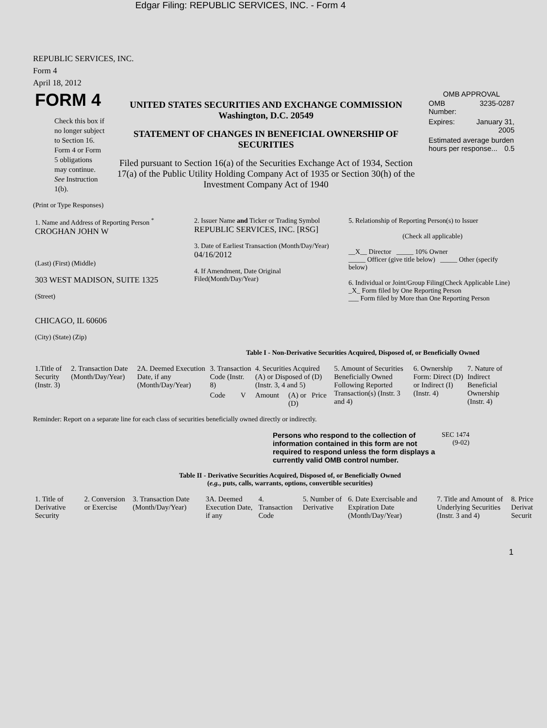Edgar Filing: REPUBLIC SERVICES, INC. - Form 4
REPUBLIC SERVICES, INC.
Form 4
April 18, 2012
| FORM 4 Check this box if no longer subject to Section 16. Form 4 or Form 5 obligations may continue. See Instruction 1(b). | UNITED STATES SECURITIES AND EXCHANGE COMMISSION Washington, D.C. 20549 STATEMENT OF CHANGES IN BENEFICIAL OWNERSHIP OF SECURITIES Filed pursuant to Section 16(a) of the Securities Exchange Act of 1934, Section 17(a) of the Public Utility Holding Company Act of 1935 or Section 30(h) of the Investment Company Act of 1940 | OMB APPROVAL / OMB Number: / 3235-0287 / / Expires: / January 31, 2005 / / Estimated average burden hours per response... 0.5 / / |
(Print or Type Responses)
| 1. Name and Address of Reporting Person <sup>*</sup> CROGHAN JOHN W (Last) (First) (Middle) 303 WEST MADISON, SUITE 1325 (Street) CHICAGO, IL 60606 (City) (State) (Zip) | 2. Issuer Name and Ticker or Trading Symbol REPUBLIC SERVICES, INC. [RSG] 3. Date of Earliest Transaction (Month/Day/Year) 04/16/2012 4. If Amendment, Date Original Filed(Month/Day/Year) | 5. Relationship of Reporting Person(s) to Issuer (Check all applicable) __X__ Director _____ 10% Owner _____ Officer (give title below) _____ Other (specify below) 6. Individual or Joint/Group Filing(Check Applicable Line) _X_ Form filed by One Reporting Person ___ Form filed by More than One Reporting Person |
Table I - Non-Derivative Securities Acquired, Disposed of, or Beneficially Owned
| 1.Title of Security (Instr. 3) | 2. Transaction Date (Month/Day/Year) | 2A. Deemed Execution Date, if any (Month/Day/Year) | 3. Transaction Code (Instr. 8) | | 4. Securities Acquired (A) or Disposed of (D) (Instr. 3, 4 and 5) | | | 5. Amount of Securities Beneficially Owned Following Reported Transaction(s) (Instr. 3 and 4) | 6. Ownership Form: Direct (D) or Indirect (I) (Instr. 4) | 7. Nature of Indirect Beneficial Ownership (Instr. 4) |
| --- | --- | --- | --- | --- | --- | --- | --- | --- | --- | --- |
| | | | Code | V | Amount | (A) or (D) | Price | | | |
Reminder: Report on a separate line for each class of securities beneficially owned directly or indirectly.
| Persons who respond to the collection of information contained in this form are not required to respond unless the form displays a currently valid OMB control number. | SEC 1474 (9-02) |
Table II - Derivative Securities Acquired, Disposed of, or Beneficially Owned
(e.g., puts, calls, warrants, options, convertible securities)
| 1. Title of Derivative Security | 2. Conversion or Exercise | 3. Transaction Date (Month/Day/Year) | 3A. Deemed Execution Date, if any | 4. Transaction Code | 5. Number of Derivative | 6. Date Exercisable and Expiration Date (Month/Day/Year) | 7. Title and Amount of Underlying Securities (Instr. 3 and 4) | 8. Price Derivat Securit |
| --- | --- | --- | --- | --- | --- | --- | --- | --- |
1